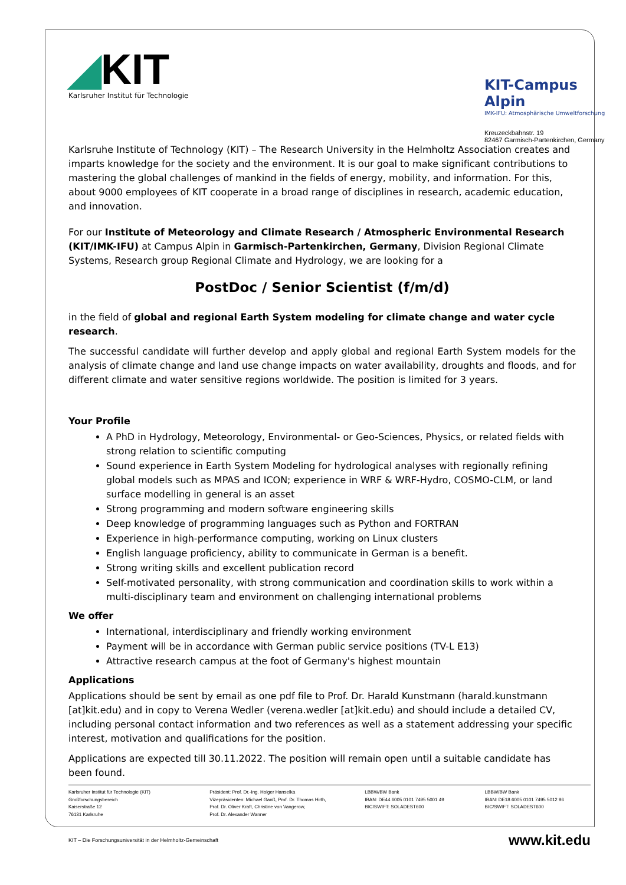◢KIT
Karlsruher Institut für Technologie
KIT-Campus Alpin
IMK-IFU: Atmosphärische Umweltforschung
Kreuzeckbahnstr. 19
82467 Garmisch-Partenkirchen, Germany
Karlsruhe Institute of Technology (KIT) – The Research University in the Helmholtz Association creates and imparts knowledge for the society and the environment. It is our goal to make significant contributions to mastering the global challenges of mankind in the fields of energy, mobility, and information. For this, about 9000 employees of KIT cooperate in a broad range of disciplines in research, academic education, and innovation.
For our Institute of Meteorology and Climate Research / Atmospheric Environmental Research (KIT/IMK-IFU) at Campus Alpin in Garmisch-Partenkirchen, Germany, Division Regional Climate Systems, Research group Regional Climate and Hydrology, we are looking for a
PostDoc / Senior Scientist (f/m/d)
in the field of global and regional Earth System modeling for climate change and water cycle research.
The successful candidate will further develop and apply global and regional Earth System models for the analysis of climate change and land use change impacts on water availability, droughts and floods, and for different climate and water sensitive regions worldwide. The position is limited for 3 years.
Your Profile
A PhD in Hydrology, Meteorology, Environmental- or Geo-Sciences, Physics, or related fields with strong relation to scientific computing
Sound experience in Earth System Modeling for hydrological analyses with regionally refining global models such as MPAS and ICON; experience in WRF & WRF-Hydro, COSMO-CLM, or land surface modelling in general is an asset
Strong programming and modern software engineering skills
Deep knowledge of programming languages such as Python and FORTRAN
Experience in high-performance computing, working on Linux clusters
English language proficiency, ability to communicate in German is a benefit.
Strong writing skills and excellent publication record
Self-motivated personality, with strong communication and coordination skills to work within a multi-disciplinary team and environment on challenging international problems
We offer
International, interdisciplinary and friendly working environment
Payment will be in accordance with German public service positions (TV-L E13)
Attractive research campus at the foot of Germany's highest mountain
Applications
Applications should be sent by email as one pdf file to Prof. Dr. Harald Kunstmann (harald.kunstmann [at]kit.edu) and in copy to Verena Wedler (verena.wedler [at]kit.edu) and should include a detailed CV, including personal contact information and two references as well as a statement addressing your specific interest, motivation and qualifications for the position.
Applications are expected till 30.11.2022. The position will remain open until a suitable candidate has been found.
Karlsruher Institut für Technologie (KIT)
Großforschungsbereich
Kaiserstraße 12
76131 Karlsruhe
Präsident: Prof. Dr.-Ing. Holger Hanselka
Vizepräsidenten: Michael Ganß, Prof. Dr. Thomas Hirth,
Prof. Dr. Oliver Kraft, Christine von Vangerow,
Prof. Dr. Alexander Wanner
LBBW/BW Bank
IBAN: DE44 6005 0101 7495 5001 49
BIC/SWIFT: SOLADEST600
LBBW/BW Bank
IBAN: DE18 6005 0101 7495 5012 96
BIC/SWIFT: SOLADEST600
KIT – Die Forschungsuniversität in der Helmholtz-Gemeinschaft www.kit.edu